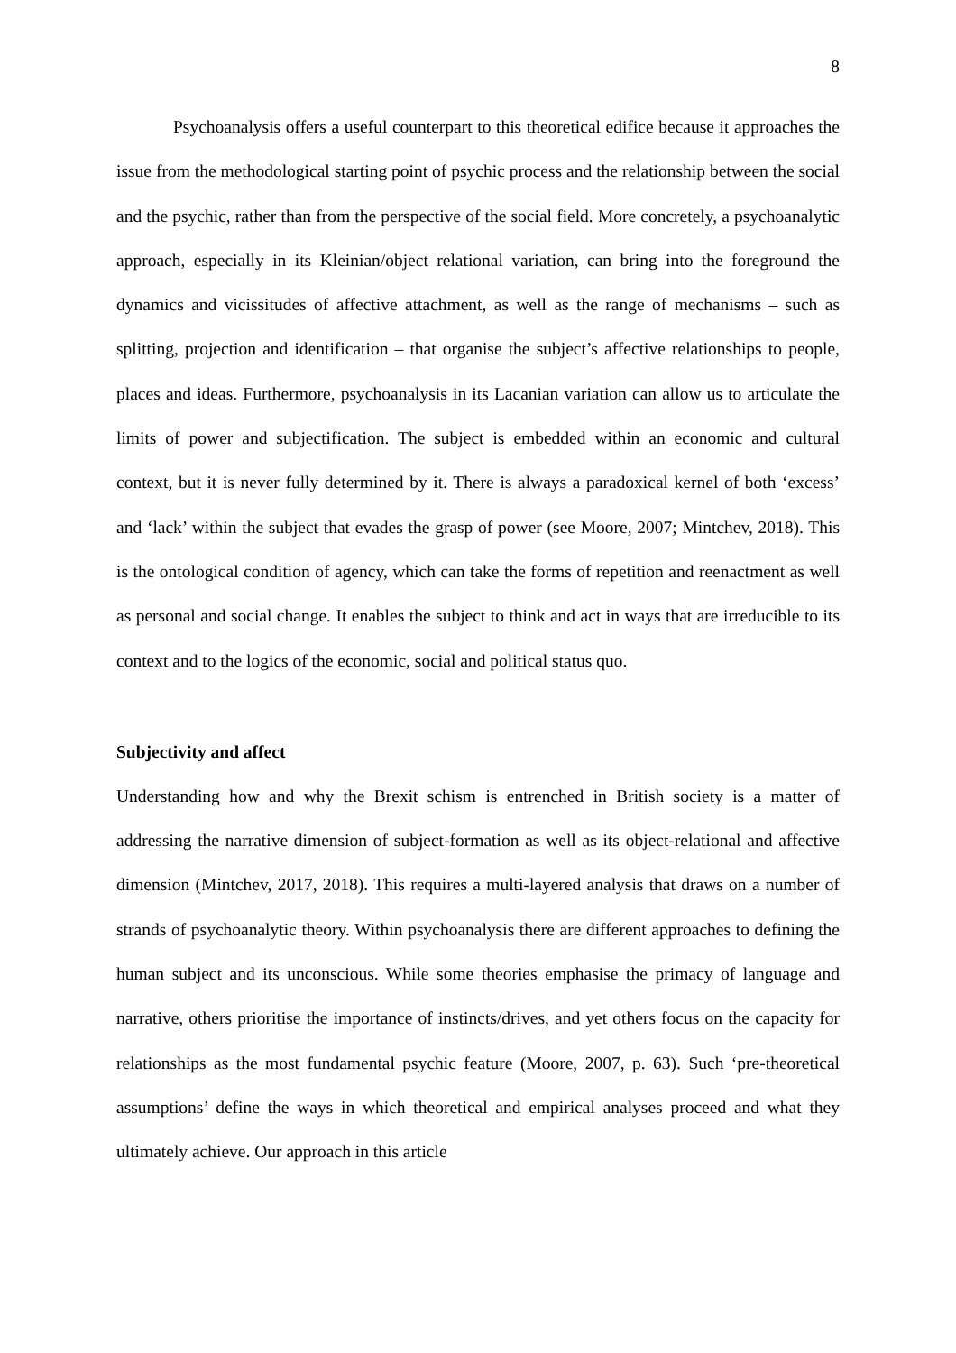8
Psychoanalysis offers a useful counterpart to this theoretical edifice because it approaches the issue from the methodological starting point of psychic process and the relationship between the social and the psychic, rather than from the perspective of the social field. More concretely, a psychoanalytic approach, especially in its Kleinian/object relational variation, can bring into the foreground the dynamics and vicissitudes of affective attachment, as well as the range of mechanisms – such as splitting, projection and identification – that organise the subject’s affective relationships to people, places and ideas. Furthermore, psychoanalysis in its Lacanian variation can allow us to articulate the limits of power and subjectification. The subject is embedded within an economic and cultural context, but it is never fully determined by it. There is always a paradoxical kernel of both ‘excess’ and ‘lack’ within the subject that evades the grasp of power (see Moore, 2007; Mintchev, 2018). This is the ontological condition of agency, which can take the forms of repetition and reenactment as well as personal and social change. It enables the subject to think and act in ways that are irreducible to its context and to the logics of the economic, social and political status quo.
Subjectivity and affect
Understanding how and why the Brexit schism is entrenched in British society is a matter of addressing the narrative dimension of subject-formation as well as its object-relational and affective dimension (Mintchev, 2017, 2018). This requires a multi-layered analysis that draws on a number of strands of psychoanalytic theory. Within psychoanalysis there are different approaches to defining the human subject and its unconscious. While some theories emphasise the primacy of language and narrative, others prioritise the importance of instincts/drives, and yet others focus on the capacity for relationships as the most fundamental psychic feature (Moore, 2007, p. 63). Such ‘pre-theoretical assumptions’ define the ways in which theoretical and empirical analyses proceed and what they ultimately achieve. Our approach in this article